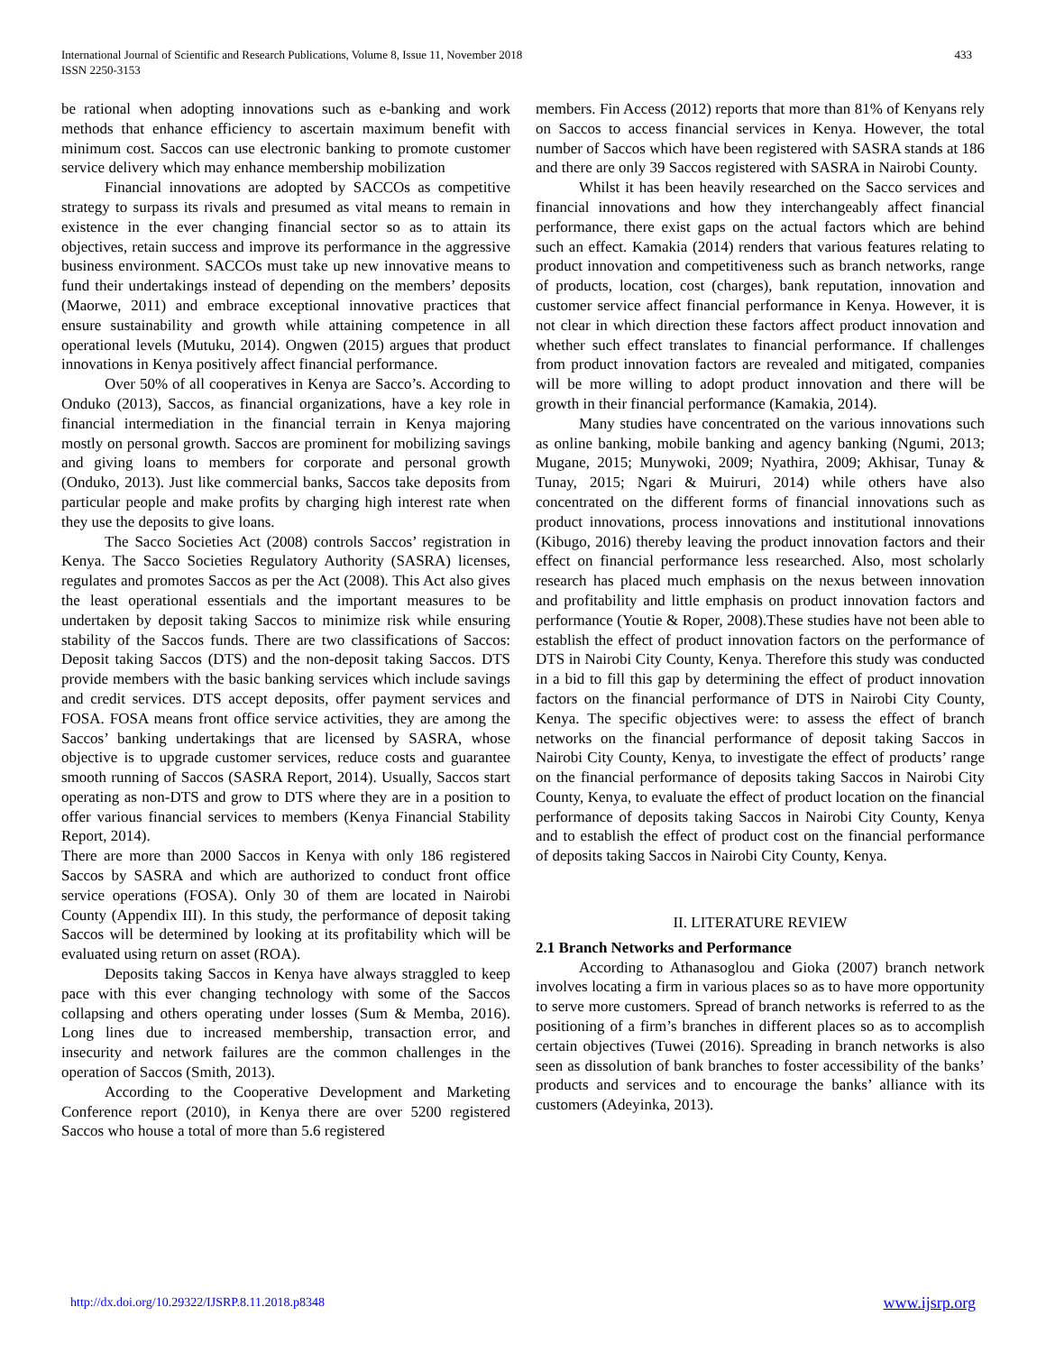International Journal of Scientific and Research Publications, Volume 8, Issue 11, November 2018
ISSN 2250-3153
433
be rational when adopting innovations such as e-banking and work methods that enhance efficiency to ascertain maximum benefit with minimum cost. Saccos can use electronic banking to promote customer service delivery which may enhance membership mobilization
Financial innovations are adopted by SACCOs as competitive strategy to surpass its rivals and presumed as vital means to remain in existence in the ever changing financial sector so as to attain its objectives, retain success and improve its performance in the aggressive business environment. SACCOs must take up new innovative means to fund their undertakings instead of depending on the members’ deposits (Maorwe, 2011) and embrace exceptional innovative practices that ensure sustainability and growth while attaining competence in all operational levels (Mutuku, 2014). Ongwen (2015) argues that product innovations in Kenya positively affect financial performance.
Over 50% of all cooperatives in Kenya are Sacco’s. According to Onduko (2013), Saccos, as financial organizations, have a key role in financial intermediation in the financial terrain in Kenya majoring mostly on personal growth. Saccos are prominent for mobilizing savings and giving loans to members for corporate and personal growth (Onduko, 2013). Just like commercial banks, Saccos take deposits from particular people and make profits by charging high interest rate when they use the deposits to give loans.
The Sacco Societies Act (2008) controls Saccos’ registration in Kenya. The Sacco Societies Regulatory Authority (SASRA) licenses, regulates and promotes Saccos as per the Act (2008). This Act also gives the least operational essentials and the important measures to be undertaken by deposit taking Saccos to minimize risk while ensuring stability of the Saccos funds. There are two classifications of Saccos: Deposit taking Saccos (DTS) and the non-deposit taking Saccos. DTS provide members with the basic banking services which include savings and credit services. DTS accept deposits, offer payment services and FOSA. FOSA means front office service activities, they are among the Saccos’ banking undertakings that are licensed by SASRA, whose objective is to upgrade customer services, reduce costs and guarantee smooth running of Saccos (SASRA Report, 2014). Usually, Saccos start operating as non-DTS and grow to DTS where they are in a position to offer various financial services to members (Kenya Financial Stability Report, 2014).
There are more than 2000 Saccos in Kenya with only 186 registered Saccos by SASRA and which are authorized to conduct front office service operations (FOSA). Only 30 of them are located in Nairobi County (Appendix III). In this study, the performance of deposit taking Saccos will be determined by looking at its profitability which will be evaluated using return on asset (ROA).
Deposits taking Saccos in Kenya have always straggled to keep pace with this ever changing technology with some of the Saccos collapsing and others operating under losses (Sum & Memba, 2016). Long lines due to increased membership, transaction error, and insecurity and network failures are the common challenges in the operation of Saccos (Smith, 2013).
According to the Cooperative Development and Marketing Conference report (2010), in Kenya there are over 5200 registered Saccos who house a total of more than 5.6 registered
members. Fin Access (2012) reports that more than 81% of Kenyans rely on Saccos to access financial services in Kenya. However, the total number of Saccos which have been registered with SASRA stands at 186 and there are only 39 Saccos registered with SASRA in Nairobi County.
Whilst it has been heavily researched on the Sacco services and financial innovations and how they interchangeably affect financial performance, there exist gaps on the actual factors which are behind such an effect. Kamakia (2014) renders that various features relating to product innovation and competitiveness such as branch networks, range of products, location, cost (charges), bank reputation, innovation and customer service affect financial performance in Kenya. However, it is not clear in which direction these factors affect product innovation and whether such effect translates to financial performance. If challenges from product innovation factors are revealed and mitigated, companies will be more willing to adopt product innovation and there will be growth in their financial performance (Kamakia, 2014).
Many studies have concentrated on the various innovations such as online banking, mobile banking and agency banking (Ngumi, 2013; Mugane, 2015; Munywoki, 2009; Nyathira, 2009; Akhisar, Tunay & Tunay, 2015; Ngari & Muiruri, 2014) while others have also concentrated on the different forms of financial innovations such as product innovations, process innovations and institutional innovations (Kibugo, 2016) thereby leaving the product innovation factors and their effect on financial performance less researched. Also, most scholarly research has placed much emphasis on the nexus between innovation and profitability and little emphasis on product innovation factors and performance (Youtie & Roper, 2008).These studies have not been able to establish the effect of product innovation factors on the performance of DTS in Nairobi City County, Kenya. Therefore this study was conducted in a bid to fill this gap by determining the effect of product innovation factors on the financial performance of DTS in Nairobi City County, Kenya. The specific objectives were: to assess the effect of branch networks on the financial performance of deposit taking Saccos in Nairobi City County, Kenya, to investigate the effect of products’ range on the financial performance of deposits taking Saccos in Nairobi City County, Kenya, to evaluate the effect of product location on the financial performance of deposits taking Saccos in Nairobi City County, Kenya and to establish the effect of product cost on the financial performance of deposits taking Saccos in Nairobi City County, Kenya.
II. LITERATURE REVIEW
2.1 Branch Networks and Performance
According to Athanasoglou and Gioka (2007) branch network involves locating a firm in various places so as to have more opportunity to serve more customers. Spread of branch networks is referred to as the positioning of a firm’s branches in different places so as to accomplish certain objectives (Tuwei (2016). Spreading in branch networks is also seen as dissolution of bank branches to foster accessibility of the banks’ products and services and to encourage the banks’ alliance with its customers (Adeyinka, 2013).
http://dx.doi.org/10.29322/IJSRP.8.11.2018.p8348 www.ijsrp.org